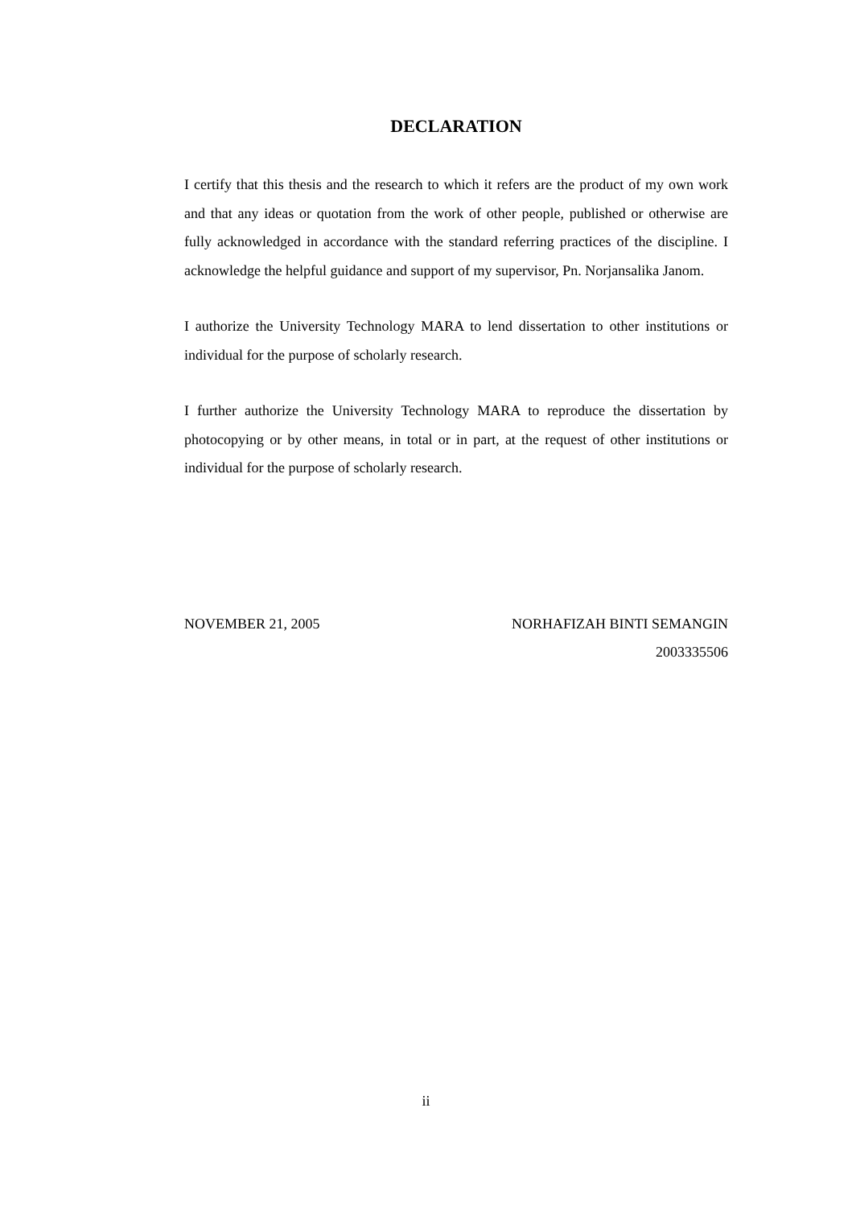DECLARATION
I certify that this thesis and the research to which it refers are the product of my own work and that any ideas or quotation from the work of other people, published or otherwise are fully acknowledged in accordance with the standard referring practices of the discipline. I acknowledge the helpful guidance and support of my supervisor, Pn. Norjansalika Janom.
I authorize the University Technology MARA to lend dissertation to other institutions or individual for the purpose of scholarly research.
I further authorize the University Technology MARA to reproduce the dissertation by photocopying or by other means, in total or in part, at the request of other institutions or individual for the purpose of scholarly research.
NOVEMBER 21, 2005 NORHAFIZAH BINTI SEMANGIN
2003335506
ii